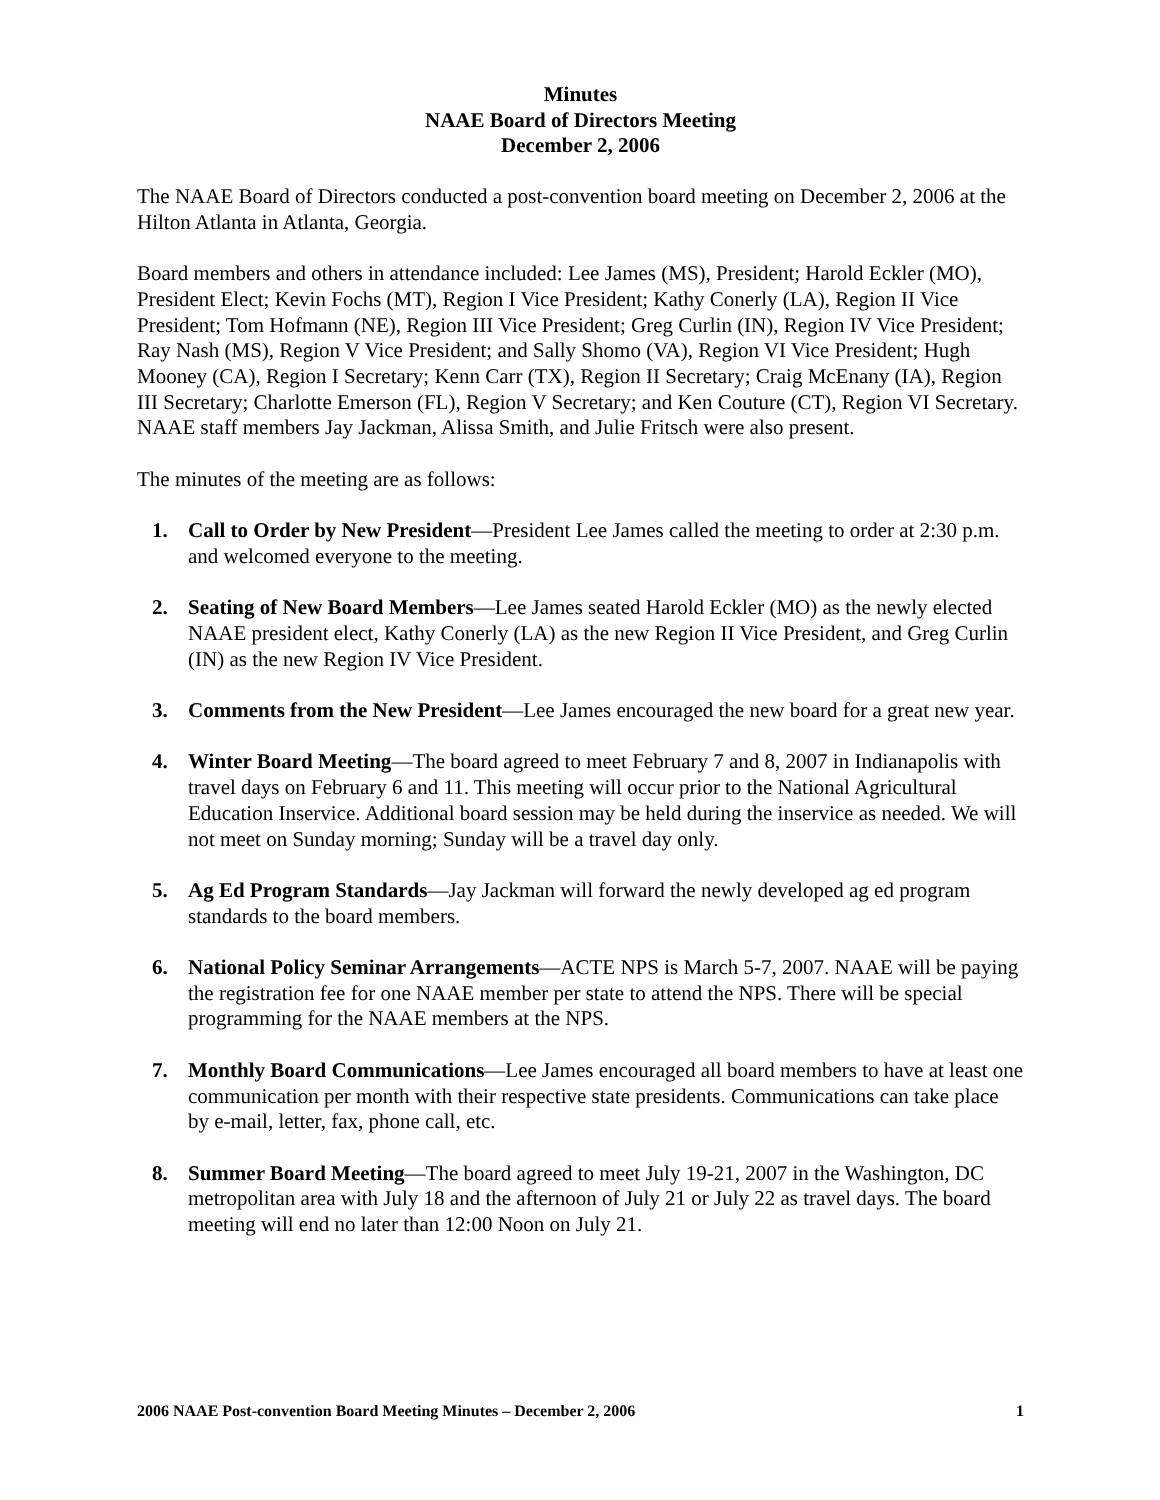Minutes
NAAE Board of Directors Meeting
December 2, 2006
The NAAE Board of Directors conducted a post-convention board meeting on December 2, 2006 at the Hilton Atlanta in Atlanta, Georgia.
Board members and others in attendance included: Lee James (MS), President; Harold Eckler (MO), President Elect; Kevin Fochs (MT), Region I Vice President; Kathy Conerly (LA), Region II Vice President; Tom Hofmann (NE), Region III Vice President; Greg Curlin (IN), Region IV Vice President; Ray Nash (MS), Region V Vice President; and Sally Shomo (VA), Region VI Vice President; Hugh Mooney (CA), Region I Secretary; Kenn Carr (TX), Region II Secretary; Craig McEnany (IA), Region III Secretary; Charlotte Emerson (FL), Region V Secretary; and Ken Couture (CT), Region VI Secretary. NAAE staff members Jay Jackman, Alissa Smith, and Julie Fritsch were also present.
The minutes of the meeting are as follows:
1. Call to Order by New President—President Lee James called the meeting to order at 2:30 p.m. and welcomed everyone to the meeting.
2. Seating of New Board Members—Lee James seated Harold Eckler (MO) as the newly elected NAAE president elect, Kathy Conerly (LA) as the new Region II Vice President, and Greg Curlin (IN) as the new Region IV Vice President.
3. Comments from the New President—Lee James encouraged the new board for a great new year.
4. Winter Board Meeting—The board agreed to meet February 7 and 8, 2007 in Indianapolis with travel days on February 6 and 11. This meeting will occur prior to the National Agricultural Education Inservice. Additional board session may be held during the inservice as needed. We will not meet on Sunday morning; Sunday will be a travel day only.
5. Ag Ed Program Standards—Jay Jackman will forward the newly developed ag ed program standards to the board members.
6. National Policy Seminar Arrangements—ACTE NPS is March 5-7, 2007. NAAE will be paying the registration fee for one NAAE member per state to attend the NPS. There will be special programming for the NAAE members at the NPS.
7. Monthly Board Communications—Lee James encouraged all board members to have at least one communication per month with their respective state presidents. Communications can take place by e-mail, letter, fax, phone call, etc.
8. Summer Board Meeting—The board agreed to meet July 19-21, 2007 in the Washington, DC metropolitan area with July 18 and the afternoon of July 21 or July 22 as travel days. The board meeting will end no later than 12:00 Noon on July 21.
2006 NAAE Post-convention Board Meeting Minutes – December 2, 2006 1